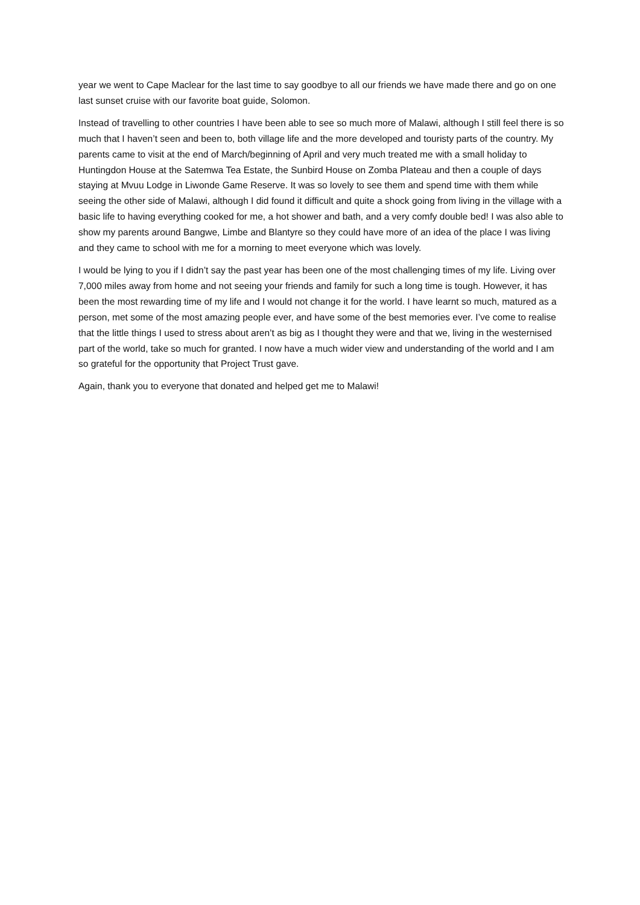year we went to Cape Maclear for the last time to say goodbye to all our friends we have made there and go on one last sunset cruise with our favorite boat guide, Solomon.
Instead of travelling to other countries I have been able to see so much more of Malawi, although I still feel there is so much that I haven’t seen and been to, both village life and the more developed and touristy parts of the country. My parents came to visit at the end of March/beginning of April and very much treated me with a small holiday to Huntingdon House at the Satemwa Tea Estate, the Sunbird House on Zomba Plateau and then a couple of days staying at Mvuu Lodge in Liwonde Game Reserve. It was so lovely to see them and spend time with them while seeing the other side of Malawi, although I did found it difficult and quite a shock going from living in the village with a basic life to having everything cooked for me, a hot shower and bath, and a very comfy double bed! I was also able to show my parents around Bangwe, Limbe and Blantyre so they could have more of an idea of the place I was living and they came to school with me for a morning to meet everyone which was lovely.
I would be lying to you if I didn’t say the past year has been one of the most challenging times of my life. Living over 7,000 miles away from home and not seeing your friends and family for such a long time is tough. However, it has been the most rewarding time of my life and I would not change it for the world. I have learnt so much, matured as a person, met some of the most amazing people ever, and have some of the best memories ever. I’ve come to realise that the little things I used to stress about aren’t as big as I thought they were and that we, living in the westernised part of the world, take so much for granted. I now have a much wider view and understanding of the world and I am so grateful for the opportunity that Project Trust gave.
Again, thank you to everyone that donated and helped get me to Malawi!